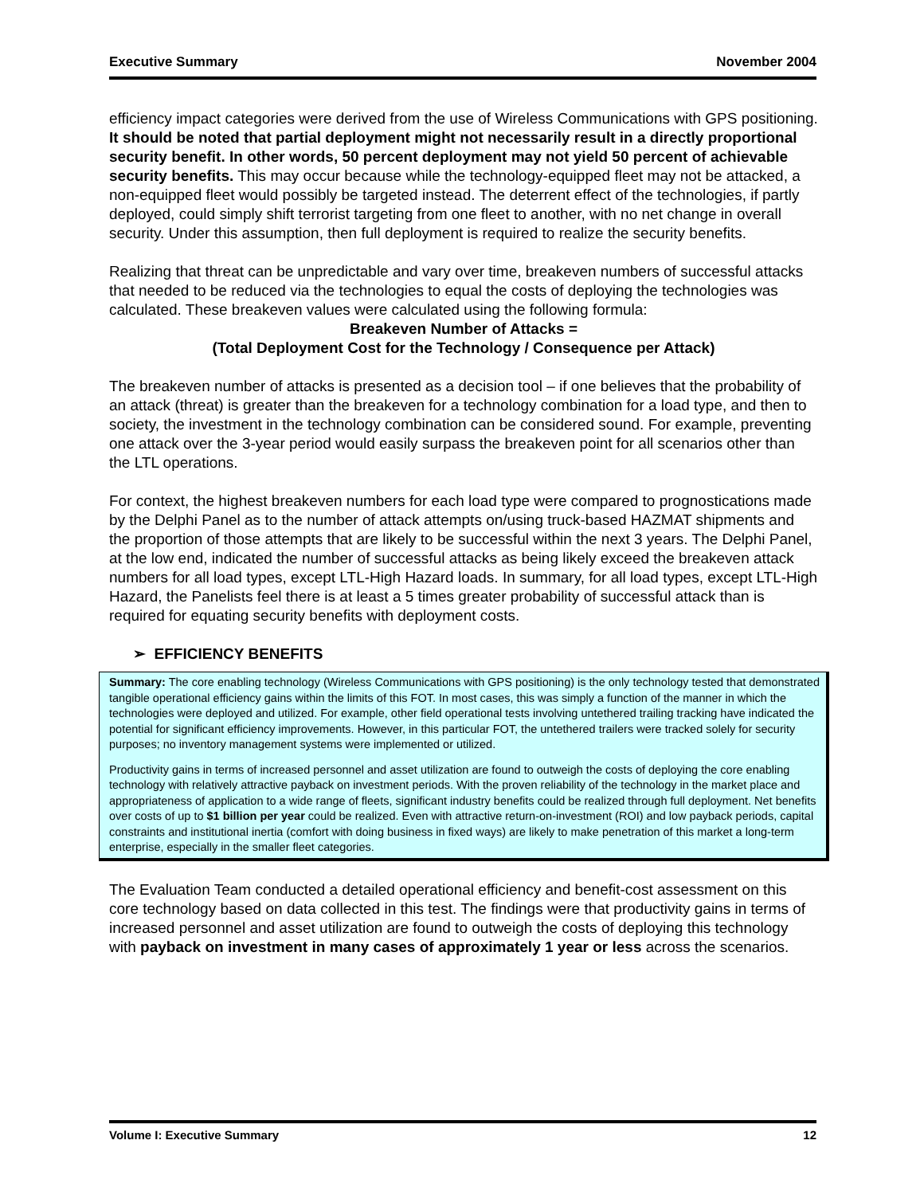Executive Summary November 2004
efficiency impact categories were derived from the use of Wireless Communications with GPS positioning. It should be noted that partial deployment might not necessarily result in a directly proportional security benefit. In other words, 50 percent deployment may not yield 50 percent of achievable security benefits. This may occur because while the technology-equipped fleet may not be attacked, a non-equipped fleet would possibly be targeted instead. The deterrent effect of the technologies, if partly deployed, could simply shift terrorist targeting from one fleet to another, with no net change in overall security. Under this assumption, then full deployment is required to realize the security benefits.
Realizing that threat can be unpredictable and vary over time, breakeven numbers of successful attacks that needed to be reduced via the technologies to equal the costs of deploying the technologies was calculated. These breakeven values were calculated using the following formula:
Breakeven Number of Attacks =
(Total Deployment Cost for the Technology / Consequence per Attack)
The breakeven number of attacks is presented as a decision tool – if one believes that the probability of an attack (threat) is greater than the breakeven for a technology combination for a load type, and then to society, the investment in the technology combination can be considered sound. For example, preventing one attack over the 3-year period would easily surpass the breakeven point for all scenarios other than the LTL operations.
For context, the highest breakeven numbers for each load type were compared to prognostications made by the Delphi Panel as to the number of attack attempts on/using truck-based HAZMAT shipments and the proportion of those attempts that are likely to be successful within the next 3 years. The Delphi Panel, at the low end, indicated the number of successful attacks as being likely exceed the breakeven attack numbers for all load types, except LTL-High Hazard loads. In summary, for all load types, except LTL-High Hazard, the Panelists feel there is at least a 5 times greater probability of successful attack than is required for equating security benefits with deployment costs.
➢ EFFICIENCY BENEFITS
Summary: The core enabling technology (Wireless Communications with GPS positioning) is the only technology tested that demonstrated tangible operational efficiency gains within the limits of this FOT. In most cases, this was simply a function of the manner in which the technologies were deployed and utilized. For example, other field operational tests involving untethered trailing tracking have indicated the potential for significant efficiency improvements. However, in this particular FOT, the untethered trailers were tracked solely for security purposes; no inventory management systems were implemented or utilized.
Productivity gains in terms of increased personnel and asset utilization are found to outweigh the costs of deploying the core enabling technology with relatively attractive payback on investment periods. With the proven reliability of the technology in the market place and appropriateness of application to a wide range of fleets, significant industry benefits could be realized through full deployment. Net benefits over costs of up to $1 billion per year could be realized. Even with attractive return-on-investment (ROI) and low payback periods, capital constraints and institutional inertia (comfort with doing business in fixed ways) are likely to make penetration of this market a long-term enterprise, especially in the smaller fleet categories.
The Evaluation Team conducted a detailed operational efficiency and benefit-cost assessment on this core technology based on data collected in this test. The findings were that productivity gains in terms of increased personnel and asset utilization are found to outweigh the costs of deploying this technology with payback on investment in many cases of approximately 1 year or less across the scenarios.
Volume I: Executive Summary 12